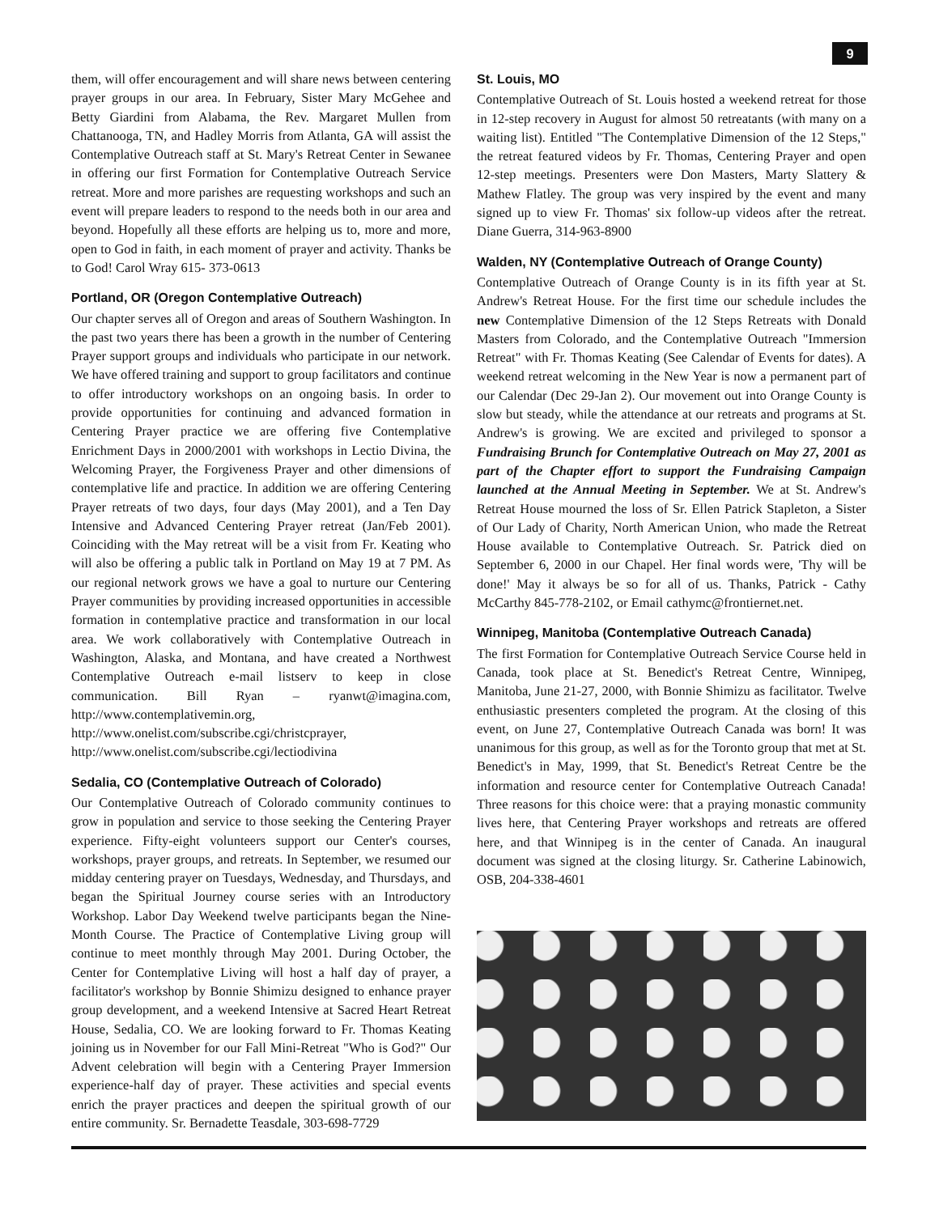9
them, will offer encouragement and will share news between centering prayer groups in our area. In February, Sister Mary McGehee and Betty Giardini from Alabama, the Rev. Margaret Mullen from Chattanooga, TN, and Hadley Morris from Atlanta, GA will assist the Contemplative Outreach staff at St. Mary's Retreat Center in Sewanee in offering our first Formation for Contemplative Outreach Service retreat. More and more parishes are requesting workshops and such an event will prepare leaders to respond to the needs both in our area and beyond. Hopefully all these efforts are helping us to, more and more, open to God in faith, in each moment of prayer and activity. Thanks be to God! Carol Wray 615- 373-0613
Portland, OR (Oregon Contemplative Outreach)
Our chapter serves all of Oregon and areas of Southern Washington. In the past two years there has been a growth in the number of Centering Prayer support groups and individuals who participate in our network. We have offered training and support to group facilitators and continue to offer introductory workshops on an ongoing basis. In order to provide opportunities for continuing and advanced formation in Centering Prayer practice we are offering five Contemplative Enrichment Days in 2000/2001 with workshops in Lectio Divina, the Welcoming Prayer, the Forgiveness Prayer and other dimensions of contemplative life and practice. In addition we are offering Centering Prayer retreats of two days, four days (May 2001), and a Ten Day Intensive and Advanced Centering Prayer retreat (Jan/Feb 2001). Coinciding with the May retreat will be a visit from Fr. Keating who will also be offering a public talk in Portland on May 19 at 7 PM. As our regional network grows we have a goal to nurture our Centering Prayer communities by providing increased opportunities in accessible formation in contemplative practice and transformation in our local area. We work collaboratively with Contemplative Outreach in Washington, Alaska, and Montana, and have created a Northwest Contemplative Outreach e-mail listserv to keep in close communication. Bill Ryan – ryanwt@imagina.com, http://www.contemplativemin.org, http://www.onelist.com/subscribe.cgi/christcprayer, http://www.onelist.com/subscribe.cgi/lectiodivina
Sedalia, CO (Contemplative Outreach of Colorado)
Our Contemplative Outreach of Colorado community continues to grow in population and service to those seeking the Centering Prayer experience. Fifty-eight volunteers support our Center's courses, workshops, prayer groups, and retreats. In September, we resumed our midday centering prayer on Tuesdays, Wednesday, and Thursdays, and began the Spiritual Journey course series with an Introductory Workshop. Labor Day Weekend twelve participants began the Nine-Month Course. The Practice of Contemplative Living group will continue to meet monthly through May 2001. During October, the Center for Contemplative Living will host a half day of prayer, a facilitator's workshop by Bonnie Shimizu designed to enhance prayer group development, and a weekend Intensive at Sacred Heart Retreat House, Sedalia, CO. We are looking forward to Fr. Thomas Keating joining us in November for our Fall Mini-Retreat "Who is God?" Our Advent celebration will begin with a Centering Prayer Immersion experience-half day of prayer. These activities and special events enrich the prayer practices and deepen the spiritual growth of our entire community. Sr. Bernadette Teasdale, 303-698-7729
St. Louis, MO
Contemplative Outreach of St. Louis hosted a weekend retreat for those in 12-step recovery in August for almost 50 retreatants (with many on a waiting list). Entitled "The Contemplative Dimension of the 12 Steps," the retreat featured videos by Fr. Thomas, Centering Prayer and open 12-step meetings. Presenters were Don Masters, Marty Slattery & Mathew Flatley. The group was very inspired by the event and many signed up to view Fr. Thomas' six follow-up videos after the retreat. Diane Guerra, 314-963-8900
Walden, NY (Contemplative Outreach of Orange County)
Contemplative Outreach of Orange County is in its fifth year at St. Andrew's Retreat House. For the first time our schedule includes the new Contemplative Dimension of the 12 Steps Retreats with Donald Masters from Colorado, and the Contemplative Outreach "Immersion Retreat" with Fr. Thomas Keating (See Calendar of Events for dates). A weekend retreat welcoming in the New Year is now a permanent part of our Calendar (Dec 29-Jan 2). Our movement out into Orange County is slow but steady, while the attendance at our retreats and programs at St. Andrew's is growing. We are excited and privileged to sponsor a Fundraising Brunch for Contemplative Outreach on May 27, 2001 as part of the Chapter effort to support the Fundraising Campaign launched at the Annual Meeting in September. We at St. Andrew's Retreat House mourned the loss of Sr. Ellen Patrick Stapleton, a Sister of Our Lady of Charity, North American Union, who made the Retreat House available to Contemplative Outreach. Sr. Patrick died on September 6, 2000 in our Chapel. Her final words were, 'Thy will be done!' May it always be so for all of us. Thanks, Patrick - Cathy McCarthy 845-778-2102, or Email cathymc@frontiernet.net.
Winnipeg, Manitoba (Contemplative Outreach Canada)
The first Formation for Contemplative Outreach Service Course held in Canada, took place at St. Benedict's Retreat Centre, Winnipeg, Manitoba, June 21-27, 2000, with Bonnie Shimizu as facilitator. Twelve enthusiastic presenters completed the program. At the closing of this event, on June 27, Contemplative Outreach Canada was born! It was unanimous for this group, as well as for the Toronto group that met at St. Benedict's in May, 1999, that St. Benedict's Retreat Centre be the information and resource center for Contemplative Outreach Canada! Three reasons for this choice were: that a praying monastic community lives here, that Centering Prayer workshops and retreats are offered here, and that Winnipeg is in the center of Canada. An inaugural document was signed at the closing liturgy. Sr. Catherine Labinowich, OSB, 204-338-4601